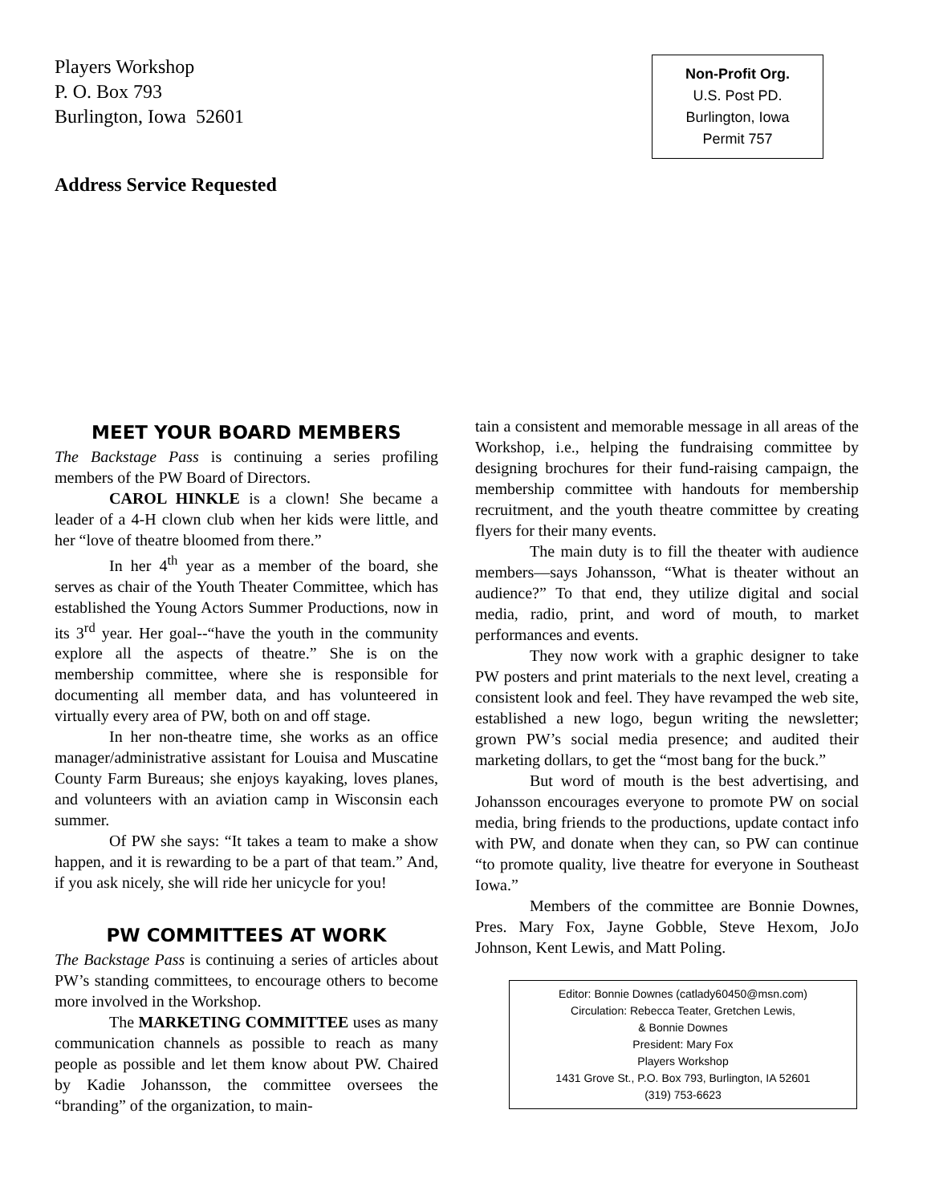Players Workshop
P. O. Box 793
Burlington, Iowa 52601
Address Service Requested
Non-Profit Org.
U.S. Post PD.
Burlington, Iowa
Permit 757
MEET YOUR BOARD MEMBERS
The Backstage Pass is continuing a series profiling members of the PW Board of Directors.
CAROL HINKLE is a clown! She became a leader of a 4-H clown club when her kids were little, and her “love of theatre bloomed from there.”
In her 4<sup>th</sup> year as a member of the board, she serves as chair of the Youth Theater Committee, which has established the Young Actors Summer Productions, now in its 3<sup>rd</sup> year. Her goal--“have the youth in the community explore all the aspects of theatre.” She is on the membership committee, where she is responsible for documenting all member data, and has volunteered in virtually every area of PW, both on and off stage.
In her non-theatre time, she works as an office manager/administrative assistant for Louisa and Muscatine County Farm Bureaus; she enjoys kayaking, loves planes, and volunteers with an aviation camp in Wisconsin each summer.
Of PW she says: “It takes a team to make a show happen, and it is rewarding to be a part of that team.” And, if you ask nicely, she will ride her unicycle for you!
PW COMMITTEES AT WORK
The Backstage Pass is continuing a series of articles about PW’s standing committees, to encourage others to become more involved in the Workshop.
The MARKETING COMMITTEE uses as many communication channels as possible to reach as many people as possible and let them know about PW. Chaired by Kadie Johansson, the committee oversees the “branding” of the organization, to main-
tain a consistent and memorable message in all areas of the Workshop, i.e., helping the fundraising committee by designing brochures for their fund-raising campaign, the membership committee with handouts for membership recruitment, and the youth theatre committee by creating flyers for their many events.
The main duty is to fill the theater with audience members—says Johansson, “What is theater without an audience?” To that end, they utilize digital and social media, radio, print, and word of mouth, to market performances and events.
They now work with a graphic designer to take PW posters and print materials to the next level, creating a consistent look and feel. They have revamped the web site, established a new logo, begun writing the newsletter; grown PW’s social media presence; and audited their marketing dollars, to get the “most bang for the buck.”
But word of mouth is the best advertising, and Johansson encourages everyone to promote PW on social media, bring friends to the productions, update contact info with PW, and donate when they can, so PW can continue “to promote quality, live theatre for everyone in Southeast Iowa.”
Members of the committee are Bonnie Downes, Pres. Mary Fox, Jayne Gobble, Steve Hexom, JoJo Johnson, Kent Lewis, and Matt Poling.
Editor: Bonnie Downes (catlady60450@msn.com)
Circulation: Rebecca Teater, Gretchen Lewis,
& Bonnie Downes
President: Mary Fox
Players Workshop
1431 Grove St., P.O. Box 793, Burlington, IA 52601
(319) 753-6623